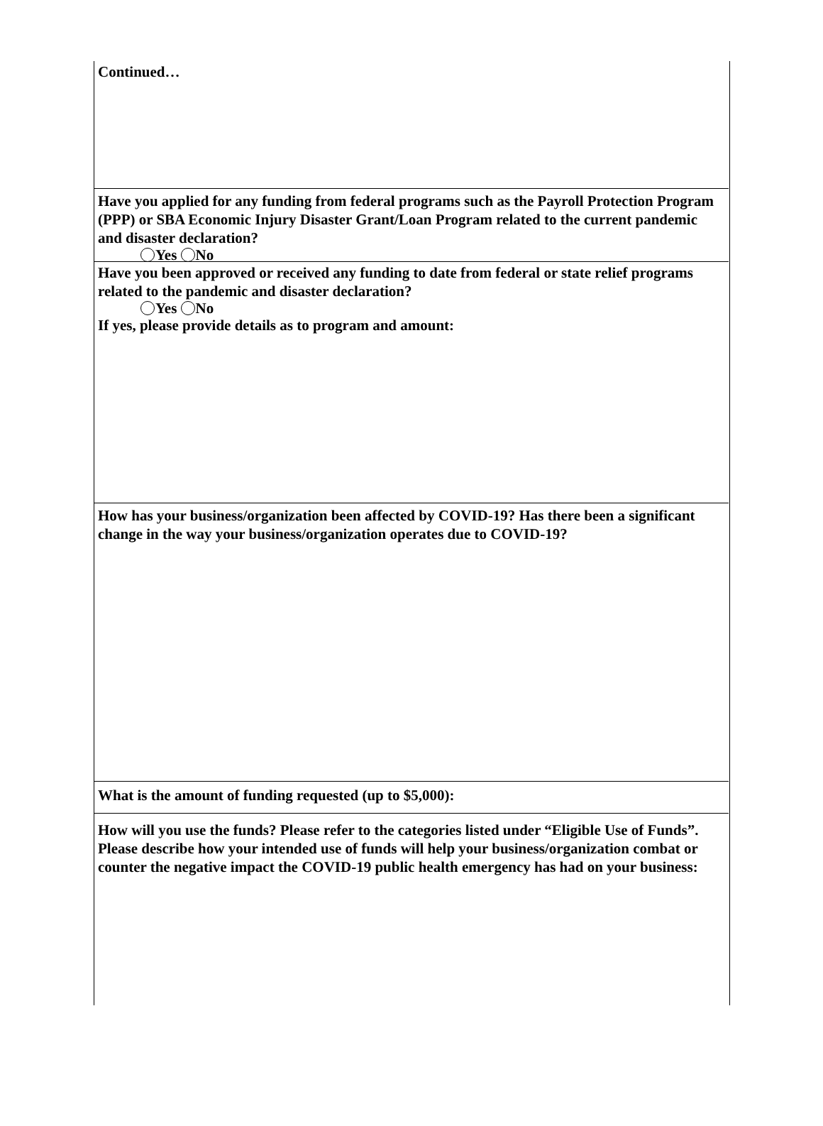Continued…
Have you applied for any funding from federal programs such as the Payroll Protection Program (PPP) or SBA Economic Injury Disaster Grant/Loan Program related to the current pandemic and disaster declaration?
Yes No
Have you been approved or received any funding to date from federal or state relief programs related to the pandemic and disaster declaration?
Yes No
If yes, please provide details as to program and amount:
How has your business/organization been affected by COVID-19? Has there been a significant change in the way your business/organization operates due to COVID-19?
What is the amount of funding requested (up to $5,000):
How will you use the funds? Please refer to the categories listed under “Eligible Use of Funds”. Please describe how your intended use of funds will help your business/organization combat or counter the negative impact the COVID-19 public health emergency has had on your business: